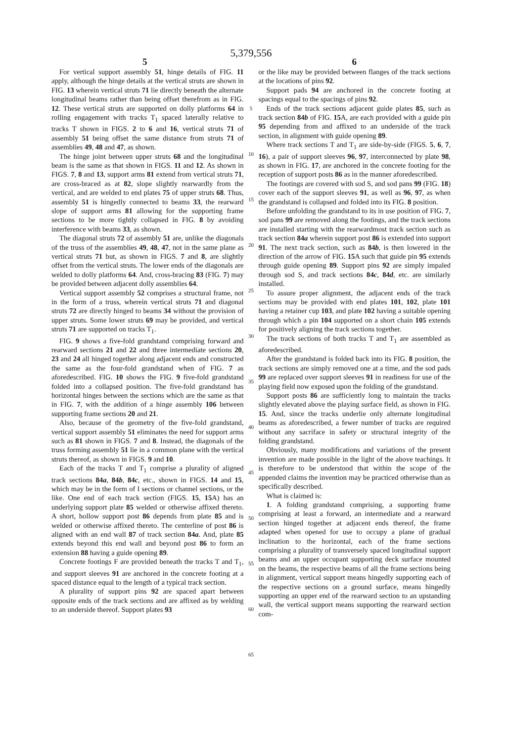5,379,556
5 6
For vertical support assembly 51, hinge details of FIG. 11 apply, although the hinge details at the vertical struts are shown in FIG. 13 wherein vertical struts 71 lie directly beneath the alternate longitudinal beams rather than being offset therefrom as in FIG. 12. These vertical struts are supported on dolly platforms 64 in rolling engagement with tracks T<sub>1</sub> spaced laterally relative to tracks T shown in FIGS. 2 to 6 and 16, vertical struts 71 of assembly 51 being offset the same distance from struts 71 of assemblies 49, 48 and 47, as shown.
The hinge joint between upper struts 68 and the longitudinal beam is the same as that shown in FIGS. 11 and 12. As shown in FIGS. 7, 8 and 13, support arms 81 extend from vertical struts 71, are cross-braced as at 82, slope slightly rearwardly from the vertical, and are welded to end plates 75 of upper struts 68. Thus, assembly 51 is hingedly connected to beams 33, the rearward slope of support arms 81 allowing for the supporting frame sections to be more tightly collapsed in FIG. 8 by avoiding interference with beams 33, as shown.
The diagonal struts 72 of assembly 51 are, unlike the diagonals of the truss of the assemblies 49, 48, 47, not in the same plane as vertical struts 71 but, as shown in FIGS. 7 and 8, are slightly offset from the vertical struts. The lower ends of the diagonals are welded to dolly platforms 64. And, cross-bracing 83 (FIG. 7) may be provided between adjacent dolly assemblies 64.
Vertical support assembly 52 comprises a structural frame, not in the form of a truss, wherein vertical struts 71 and diagonal struts 72 are directly hinged to beams 34 without the provision of upper struts. Some lower struts 69 may be provided, and vertical struts 71 are supported on tracks T<sub>1</sub>.
FIG. 9 shows a five-fold grandstand comprising forward and rearward sections 21 and 22 and three intermediate sections 20, 23 and 24 all hinged together along adjacent ends and constructed the same as the four-fold grandstand when of FIG. 7 as aforedescribed. FIG. 10 shows the FIG. 9 five-fold grandstand folded into a collapsed position. The five-fold grandstand has horizontal hinges between the sections which are the same as that in FIG. 7, with the addition of a hinge assembly 106 between supporting frame sections 20 and 21.
Also, because of the geometry of the five-fold grandstand, vertical support assembly 51 eliminates the need for support arms such as 81 shown in FIGS. 7 and 8. Instead, the diagonals of the truss forming assembly 51 lie in a common plane with the vertical struts thereof, as shown in FIGS. 9 and 10.
Each of the tracks T and T<sub>1</sub> comprise a plurality of aligned track sections 84a, 84b, 84c, etc., shown in FIGS. 14 and 15, which may be in the form of I sections or channel sections, or the like. One end of each track section (FIGS. 15, 15 A) has an underlying support plate 85 welded or otherwise affixed thereto. A short, hollow support post 86 depends from plate 85 and is welded or otherwise affixed thereto. The centerline of post 86 is aligned with an end wall 87 of track section 84a. And, plate 85 extends beyond this end wall and beyond post 86 to form an extension 88 having a guide opening 89.
Concrete footings F are provided beneath the tracks T and T<sub>1</sub>, and support sleeves 91 are anchored in the concrete footing at a spaced distance equal to the length of a typical track section.
A plurality of support pins 92 are spaced apart between opposite ends of the track sections and are affixed as by welding to an underside thereof. Support plates 93
5
10
15
20
25
30
35
40
45
50
55
60
65
or the like may be provided between flanges of the track sections at the locations of pins 92.
Support pads 94 are anchored in the concrete footing at spacings equal to the spacings of pins 92.
Ends of the track sections adjacent guide plates 85, such as track section 84b of FIG. 15 A, are each provided with a guide pin 95 depending from and affixed to an underside of the track section, in alignment with guide opening 89.
Where track sections T and T<sub>1</sub> are side-by-side (FIGS. 5, 6, 7, 16), a pair of support sleeves 96, 97, interconnected by plate 98, as shown in FIG. 17, are anchored in the concrete footing for the reception of support posts 86 as in the manner aforedescribed.
The footings are covered with sod S, and sod pans 99 (FIG. 18) cover each of the support sleeves 91, as well as 96, 97, as when the grandstand is collapsed and folded into its FIG. 8 position.
Before unfolding the grandstand to its in use position of FIG. 7, sod pans 99 are removed along the footings, and the track sections are installed starting with the rearwardmost track section such as track section 84a wherein support post 86 is extended into support 91. The next track section, such as 84b, is then lowered in the direction of the arrow of FIG. 15 A such that guide pin 95 extends through guide opening 89. Support pins 92 are simply impaled through sod S, and track sections 84c, 84d, etc. are similarly installed.
To assure proper alignment, the adjacent ends of the track sections may be provided with end plates 101, 102, plate 101 having a retainer cup 103, and plate 102 having a suitable opening through which a pin 104 supported on a short chain 105 extends for positively aligning the track sections together.
The track sections of both tracks T and T<sub>1</sub> are assembled as aforedescribed.
After the grandstand is folded back into its FIG. 8 position, the track sections are simply removed one at a time, and the sod pads 99 are replaced over support sleeves 91 in readiness for use of the playing field now exposed upon the folding of the grandstand.
Support posts 86 are sufficiently long to maintain the tracks slightly elevated above the playing surface field, as shown in FIG. 15. And, since the tracks underlie only alternate longitudinal beams as aforedescribed, a fewer number of tracks are required without any sacriface in safety or structural integrity of the folding grandstand.
Obviously, many modifications and variations of the present invention are made possible in the light of the above teachings. It is therefore to be understood that within the scope of the appended claims the invention may be practiced otherwise than as specifically described.
What is claimed is:
1. A folding grandstand comprising, a supporting frame comprising at least a forward, an intermediate and a rearward section hinged together at adjacent ends thereof, the frame adapted when opened for use to occupy a plane of gradual inclination to the horizontal, each of the frame sections comprising a plurality of transversely spaced longitudinal support beams and an upper occupant supporting deck surface mounted on the beams, the respective beams of all the frame sections being in alignment, vertical support means hingedly supporting each of the respective sections on a ground surface, means hingedly supporting an upper end of the rearward section to an upstanding wall, the vertical support means supporting the rearward section com-